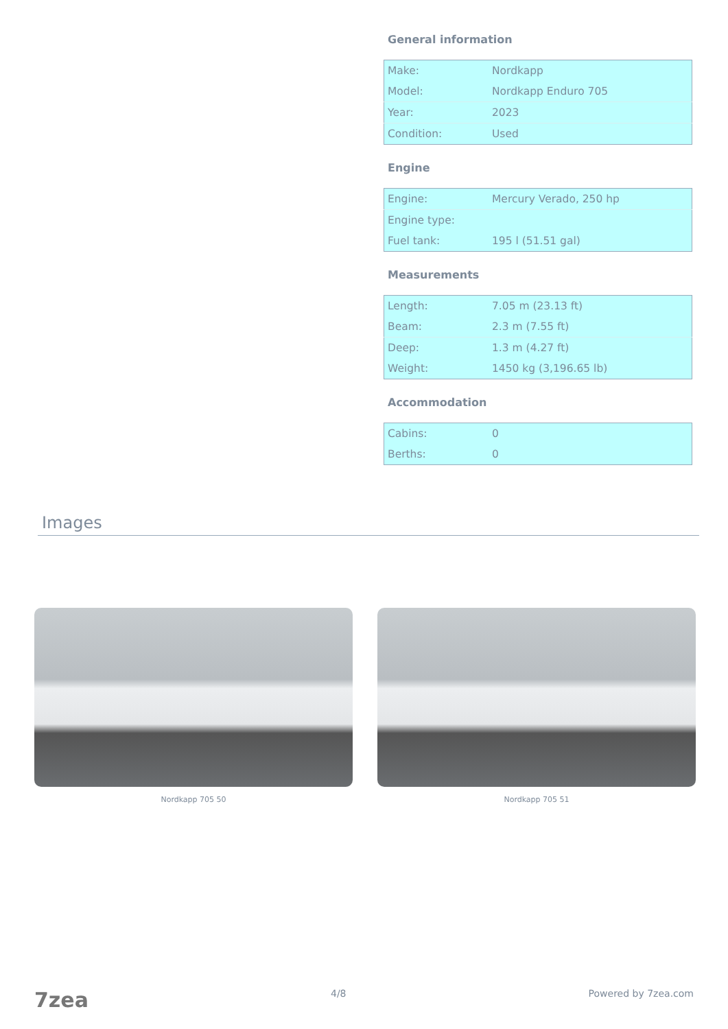General information
| Make: | Nordkapp |
| Model: | Nordkapp Enduro 705 |
| Year: | 2023 |
| Condition: | Used |
Engine
| Engine: | Mercury Verado, 250 hp |
| Engine type: | |
| Fuel tank: | 195 l (51.51 gal) |
Measurements
| Length: | 7.05 m (23.13 ft) |
| Beam: | 2.3 m (7.55 ft) |
| Deep: | 1.3 m (4.27 ft) |
| Weight: | 1450 kg (3,196.65 lb) |
Accommodation
| Cabins: | 0 |
| Berths: | 0 |
Images
Nordkapp 705 50 Nordkapp 705 51
7zea 4/8 Powered by 7zea.com